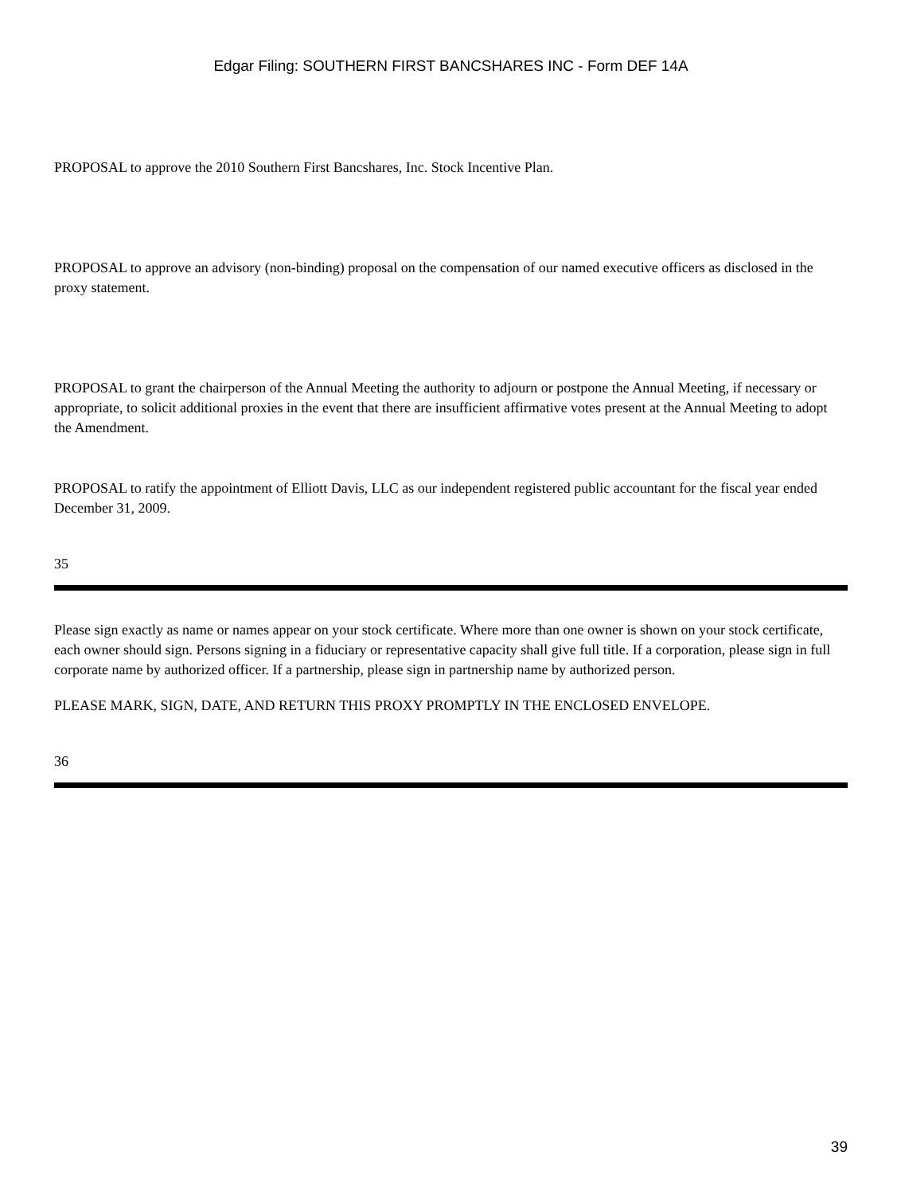Edgar Filing: SOUTHERN FIRST BANCSHARES INC - Form DEF 14A
PROPOSAL to approve the 2010 Southern First Bancshares, Inc. Stock Incentive Plan.
PROPOSAL to approve an advisory (non-binding) proposal on the compensation of our named executive officers as disclosed in the proxy statement.
PROPOSAL to grant the chairperson of the Annual Meeting the authority to adjourn or postpone the Annual Meeting, if necessary or appropriate, to solicit additional proxies in the event that there are insufficient affirmative votes present at the Annual Meeting to adopt the Amendment.
PROPOSAL to ratify the appointment of Elliott Davis, LLC as our independent registered public accountant for the fiscal year ended December 31, 2009.
35
Please sign exactly as name or names appear on your stock certificate. Where more than one owner is shown on your stock certificate, each owner should sign. Persons signing in a fiduciary or representative capacity shall give full title. If a corporation, please sign in full corporate name by authorized officer. If a partnership, please sign in partnership name by authorized person.
PLEASE MARK, SIGN, DATE, AND RETURN THIS PROXY PROMPTLY IN THE ENCLOSED ENVELOPE.
36
39